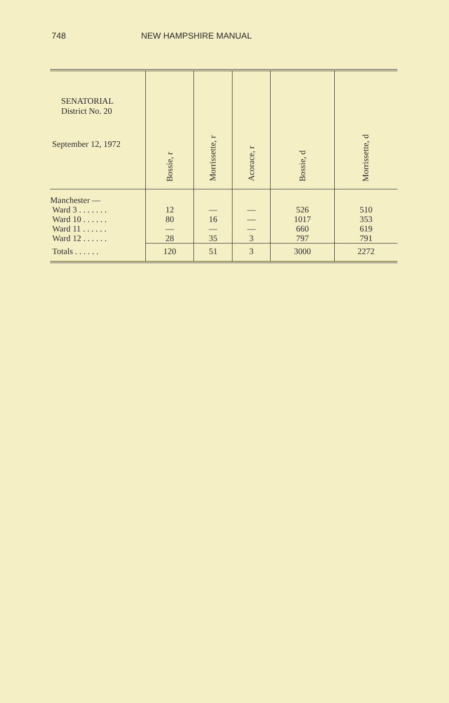748 NEW HAMPSHIRE MANUAL
| SENATORIAL District No. 20 September 12, 1972 | Bossie, r | Morrissette, r | Acorace, r | Bossie, d | Morrissette, d |
| --- | --- | --- | --- | --- | --- |
| Manchester — | | | | | |
| Ward 3 . . . . . . . | 12 | — | — | 526 | 510 |
| Ward 10 . . . . . . | 80 | 16 | — | 1017 | 353 |
| Ward 11 . . . . . . | — | — | — | 660 | 619 |
| Ward 12 . . . . . . | 28 | 35 | 3 | 797 | 791 |
| Totals . . . . . . | 120 | 51 | 3 | 3000 | 2272 |